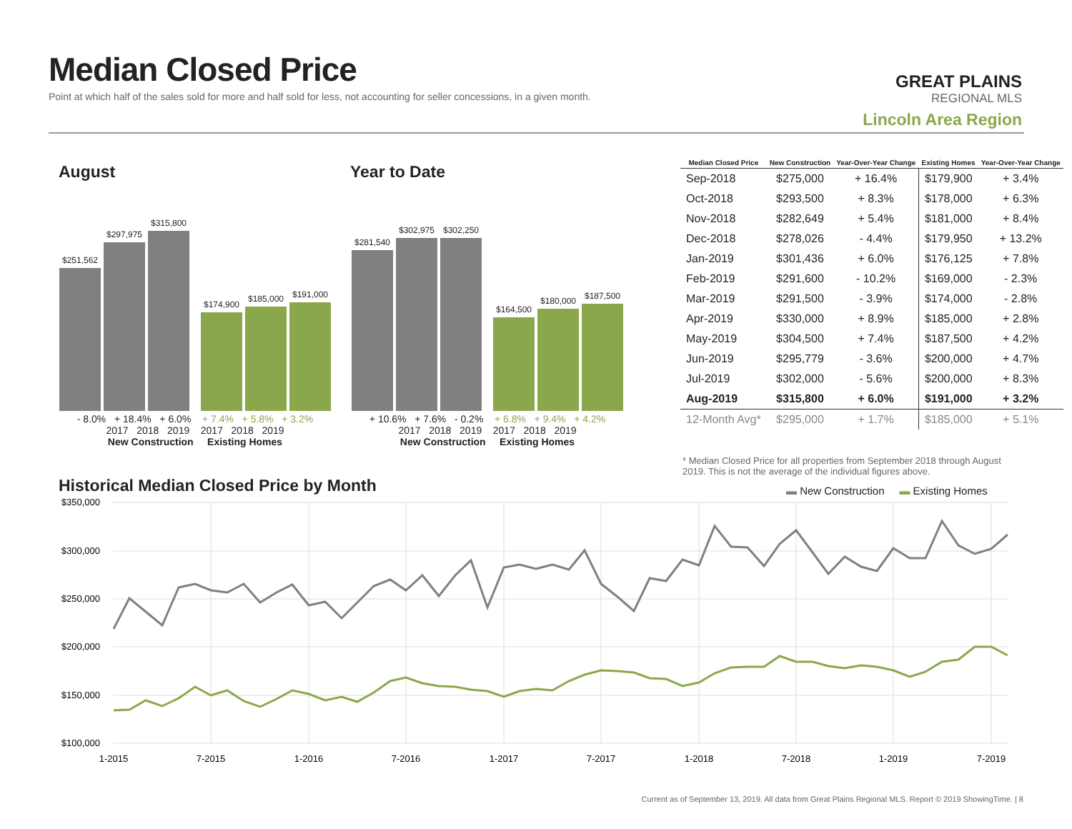Median Closed Price
Point at which half of the sales sold for more and half sold for less, not accounting for seller concessions, in a given month.
GREAT PLAINS
REGIONAL MLS
Lincoln Area Region
August Year to Date
$251,562
$297,975
$315,800
$174,900
$185,000
$191,000
$281,540
$302,975
$302,250
$164,500
$180,000
$187,500
- 8.0% + 18.4% + 6.0% + 7.4% + 5.8% + 3.2%
2017 2018 2019 2017 2018 2019
New Construction Existing Homes
+ 10.6% + 7.6% - 0.2% + 6.8% + 9.4% + 4.2%
2017 2018 2019 2017 2018 2019
New Construction Existing Homes
| Median Closed Price | New Construction | Year-Over-Year Change | Existing Homes | Year-Over-Year Change |
| --- | --- | --- | --- | --- |
| Sep-2018 | $275,000 | + 16.4% | $179,900 | + 3.4% |
| Oct-2018 | $293,500 | + 8.3% | $178,000 | + 6.3% |
| Nov-2018 | $282,649 | + 5.4% | $181,000 | + 8.4% |
| Dec-2018 | $278,026 | - 4.4% | $179,950 | + 13.2% |
| Jan-2019 | $301,436 | + 6.0% | $176,125 | + 7.8% |
| Feb-2019 | $291,600 | - 10.2% | $169,000 | - 2.3% |
| Mar-2019 | $291,500 | - 3.9% | $174,000 | - 2.8% |
| Apr-2019 | $330,000 | + 8.9% | $185,000 | + 2.8% |
| May-2019 | $304,500 | + 7.4% | $187,500 | + 4.2% |
| Jun-2019 | $295,779 | - 3.6% | $200,000 | + 4.7% |
| Jul-2019 | $302,000 | - 5.6% | $200,000 | + 8.3% |
| Aug-2019 | $315,800 | + 6.0% | $191,000 | + 3.2% |
| 12-Month Avg* | $295,000 | + 1.7% | $185,000 | + 5.1% |
* Median Closed Price for all properties from September 2018 through August 2019. This is not the average of the individual figures above.
Historical Median Closed Price by Month
▬ New Construction ▬ Existing Homes
$350,000
$300,000
$250,000
$200,000
$150,000
$100,000
1-2015
7-2015
1-2016
7-2016
1-2017
7-2017
1-2018
7-2018
1-2019
7-2019
Current as of September 13, 2019. All data from Great Plains Regional MLS. Report © 2019 ShowingTime. | 8